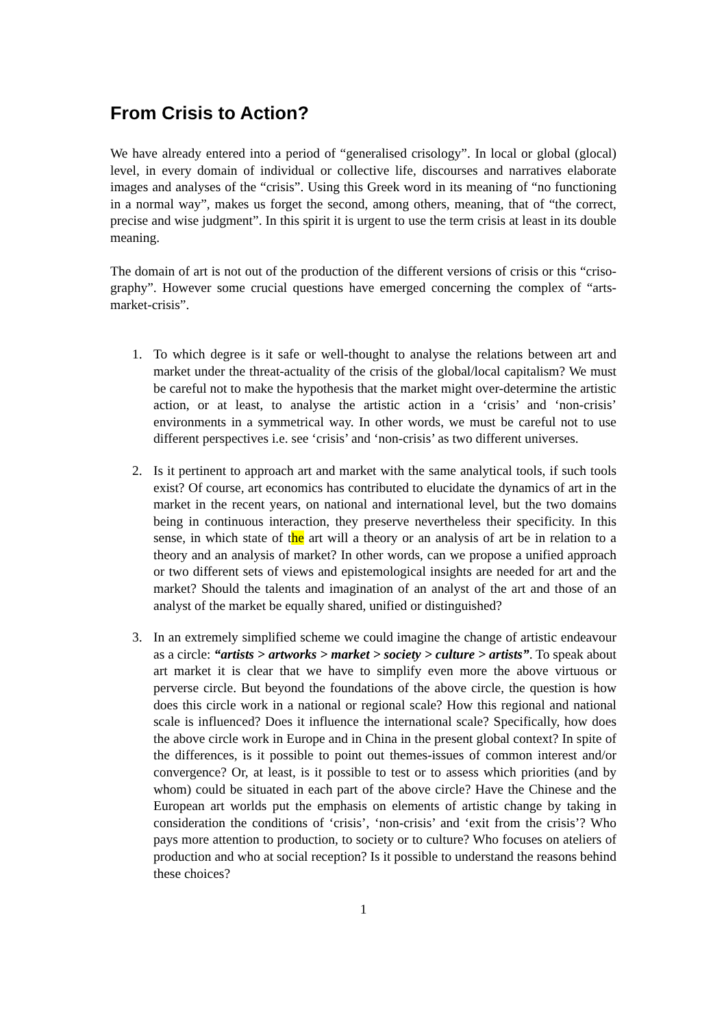From Crisis to Action?
We have already entered into a period of “generalised crisology”. In local or global (glocal) level, in every domain of individual or collective life, discourses and narratives elaborate images and analyses of the “crisis”. Using this Greek word in its meaning of “no functioning in a normal way”, makes us forget the second, among others, meaning, that of “the correct, precise and wise judgment”. In this spirit it is urgent to use the term crisis at least in its double meaning.
The domain of art is not out of the production of the different versions of crisis or this “criso-graphy”. However some crucial questions have emerged concerning the complex of “arts-market-crisis”.
1. To which degree is it safe or well-thought to analyse the relations between art and market under the threat-actuality of the crisis of the global/local capitalism? We must be careful not to make the hypothesis that the market might over-determine the artistic action, or at least, to analyse the artistic action in a ‘crisis’ and ‘non-crisis’ environments in a symmetrical way. In other words, we must be careful not to use different perspectives i.e. see ‘crisis’ and ‘non-crisis’ as two different universes.
2. Is it pertinent to approach art and market with the same analytical tools, if such tools exist? Of course, art economics has contributed to elucidate the dynamics of art in the market in the recent years, on national and international level, but the two domains being in continuous interaction, they preserve nevertheless their specificity. In this sense, in which state of the art will a theory or an analysis of art be in relation to a theory and an analysis of market? In other words, can we propose a unified approach or two different sets of views and epistemological insights are needed for art and the market? Should the talents and imagination of an analyst of the art and those of an analyst of the market be equally shared, unified or distinguished?
3. In an extremely simplified scheme we could imagine the change of artistic endeavour as a circle: “artists > artworks > market > society > culture > artists”. To speak about art market it is clear that we have to simplify even more the above virtuous or perverse circle. But beyond the foundations of the above circle, the question is how does this circle work in a national or regional scale? How this regional and national scale is influenced? Does it influence the international scale? Specifically, how does the above circle work in Europe and in China in the present global context? In spite of the differences, is it possible to point out themes-issues of common interest and/or convergence? Or, at least, is it possible to test or to assess which priorities (and by whom) could be situated in each part of the above circle? Have the Chinese and the European art worlds put the emphasis on elements of artistic change by taking in consideration the conditions of ‘crisis’, ‘non-crisis’ and ‘exit from the crisis’? Who pays more attention to production, to society or to culture? Who focuses on ateliers of production and who at social reception? Is it possible to understand the reasons behind these choices?
1